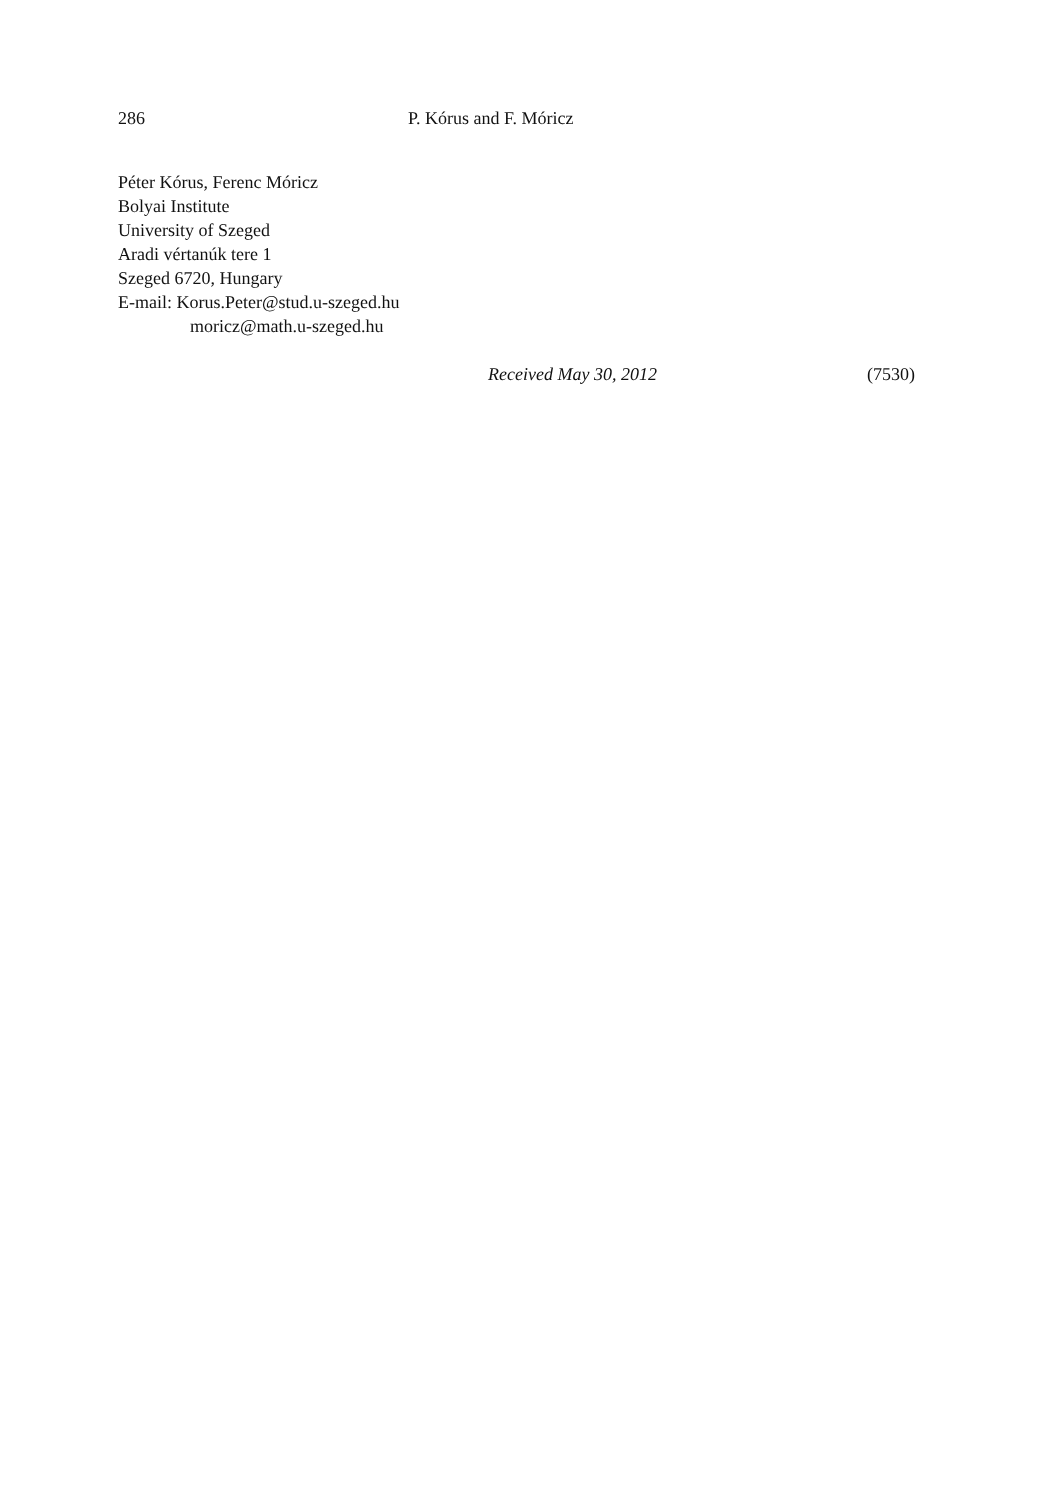286 P. Kórus and F. Móricz
Péter Kórus, Ferenc Móricz
Bolyai Institute
University of Szeged
Aradi vértanúk tere 1
Szeged 6720, Hungary
E-mail: Korus.Peter@stud.u-szeged.hu
moricz@math.u-szeged.hu
Received May 30, 2012 (7530)